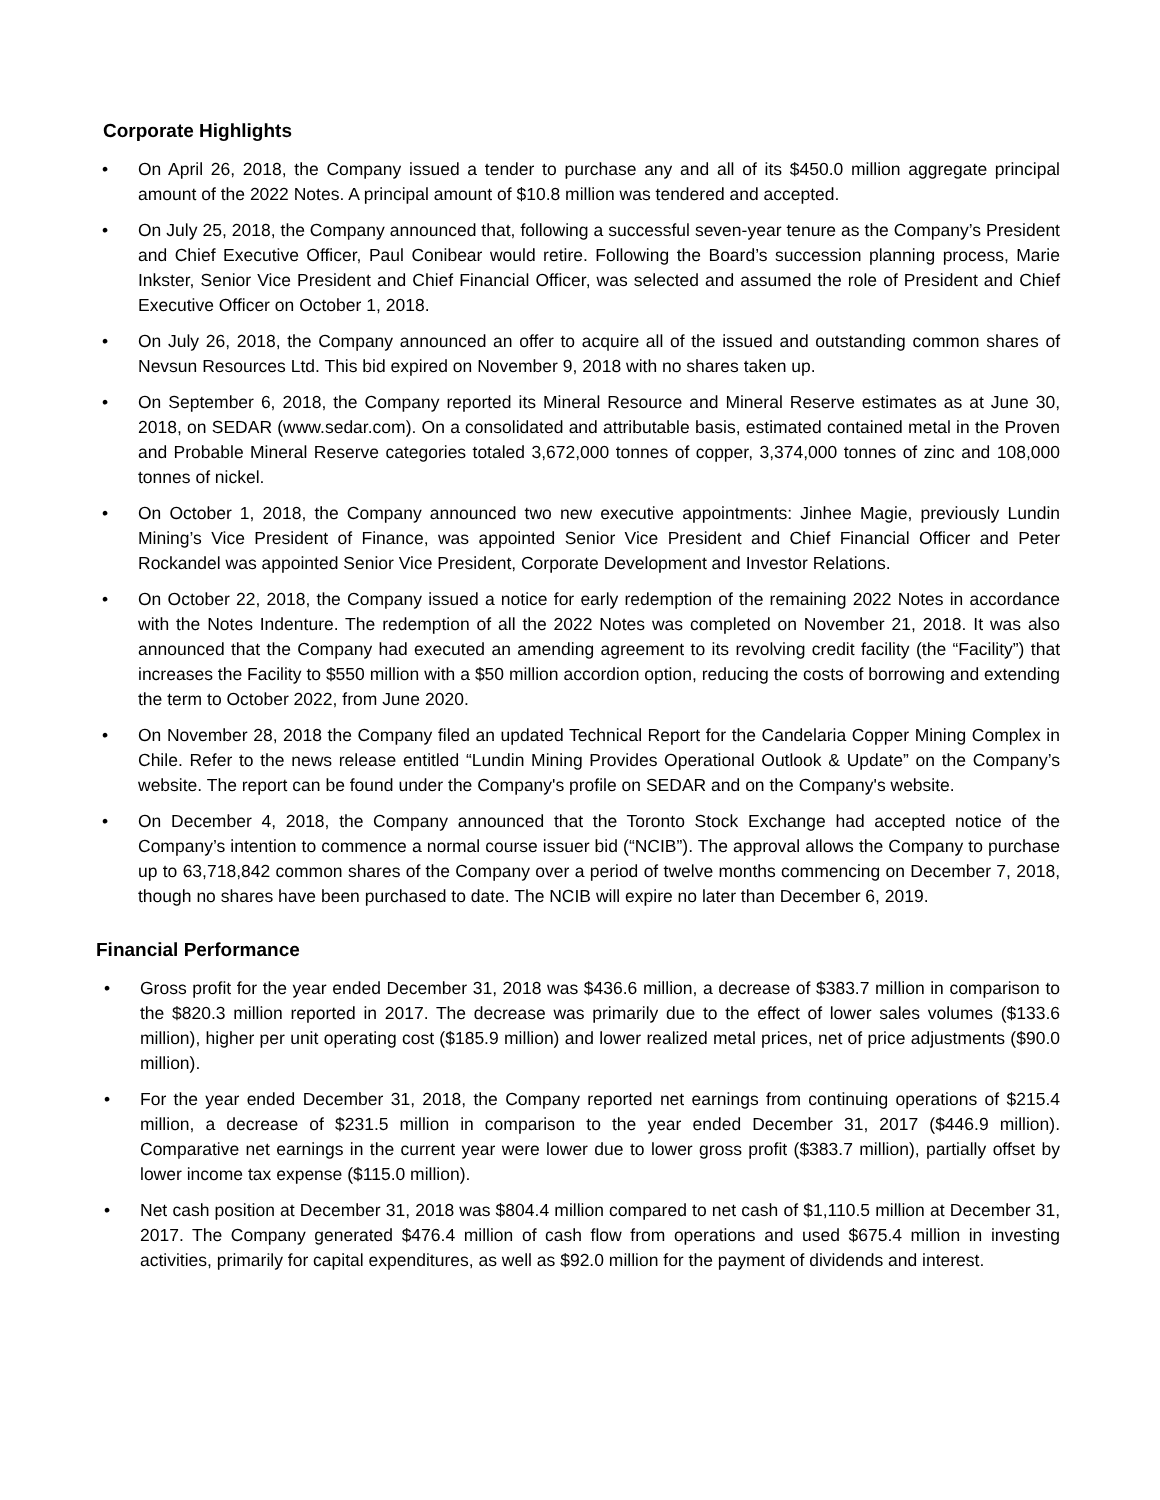Corporate Highlights
• On April 26, 2018, the Company issued a tender to purchase any and all of its $450.0 million aggregate principal amount of the 2022 Notes. A principal amount of $10.8 million was tendered and accepted.
• On July 25, 2018, the Company announced that, following a successful seven-year tenure as the Company’s President and Chief Executive Officer, Paul Conibear would retire. Following the Board’s succession planning process, Marie Inkster, Senior Vice President and Chief Financial Officer, was selected and assumed the role of President and Chief Executive Officer on October 1, 2018.
• On July 26, 2018, the Company announced an offer to acquire all of the issued and outstanding common shares of Nevsun Resources Ltd. This bid expired on November 9, 2018 with no shares taken up.
• On September 6, 2018, the Company reported its Mineral Resource and Mineral Reserve estimates as at June 30, 2018, on SEDAR (www.sedar.com). On a consolidated and attributable basis, estimated contained metal in the Proven and Probable Mineral Reserve categories totaled 3,672,000 tonnes of copper, 3,374,000 tonnes of zinc and 108,000 tonnes of nickel.
• On October 1, 2018, the Company announced two new executive appointments: Jinhee Magie, previously Lundin Mining’s Vice President of Finance, was appointed Senior Vice President and Chief Financial Officer and Peter Rockandel was appointed Senior Vice President, Corporate Development and Investor Relations.
• On October 22, 2018, the Company issued a notice for early redemption of the remaining 2022 Notes in accordance with the Notes Indenture. The redemption of all the 2022 Notes was completed on November 21, 2018. It was also announced that the Company had executed an amending agreement to its revolving credit facility (the “Facility”) that increases the Facility to $550 million with a $50 million accordion option, reducing the costs of borrowing and extending the term to October 2022, from June 2020.
• On November 28, 2018 the Company filed an updated Technical Report for the Candelaria Copper Mining Complex in Chile. Refer to the news release entitled “Lundin Mining Provides Operational Outlook & Update” on the Company’s website. The report can be found under the Company's profile on SEDAR and on the Company's website.
• On December 4, 2018, the Company announced that the Toronto Stock Exchange had accepted notice of the Company’s intention to commence a normal course issuer bid (“NCIB”). The approval allows the Company to purchase up to 63,718,842 common shares of the Company over a period of twelve months commencing on December 7, 2018, though no shares have been purchased to date. The NCIB will expire no later than December 6, 2019.
Financial Performance
• Gross profit for the year ended December 31, 2018 was $436.6 million, a decrease of $383.7 million in comparison to the $820.3 million reported in 2017. The decrease was primarily due to the effect of lower sales volumes ($133.6 million), higher per unit operating cost ($185.9 million) and lower realized metal prices, net of price adjustments ($90.0 million).
• For the year ended December 31, 2018, the Company reported net earnings from continuing operations of $215.4 million, a decrease of $231.5 million in comparison to the year ended December 31, 2017 ($446.9 million). Comparative net earnings in the current year were lower due to lower gross profit ($383.7 million), partially offset by lower income tax expense ($115.0 million).
• Net cash position at December 31, 2018 was $804.4 million compared to net cash of $1,110.5 million at December 31, 2017. The Company generated $476.4 million of cash flow from operations and used $675.4 million in investing activities, primarily for capital expenditures, as well as $92.0 million for the payment of dividends and interest.